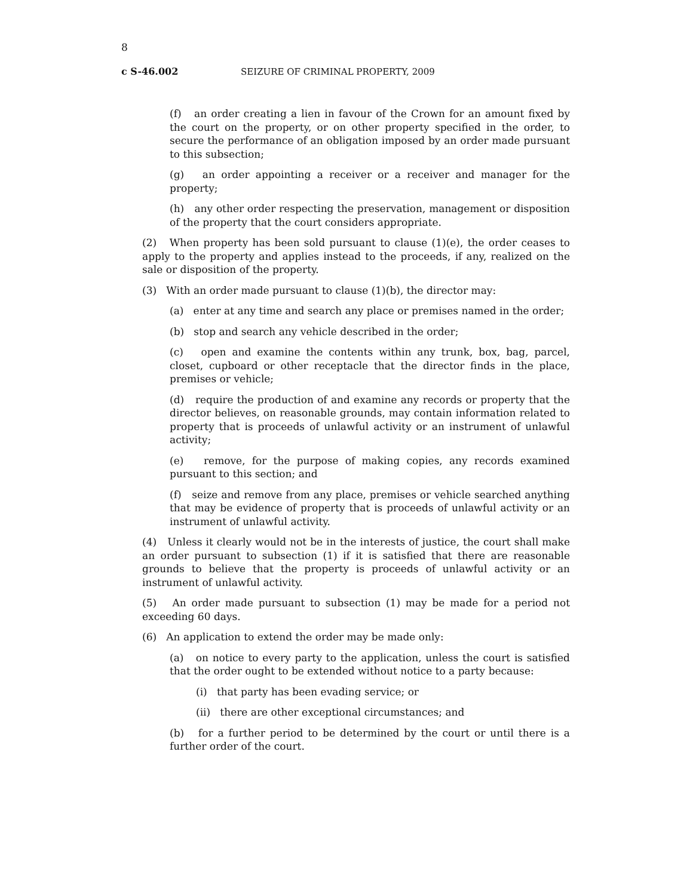8
c S-46.002 SEIZURE OF CRIMINAL PROPERTY, 2009
(f) an order creating a lien in favour of the Crown for an amount fixed by the court on the property, or on other property specified in the order, to secure the performance of an obligation imposed by an order made pursuant to this subsection;
(g) an order appointing a receiver or a receiver and manager for the property;
(h) any other order respecting the preservation, management or disposition of the property that the court considers appropriate.
(2) When property has been sold pursuant to clause (1)(e), the order ceases to apply to the property and applies instead to the proceeds, if any, realized on the sale or disposition of the property.
(3) With an order made pursuant to clause (1)(b), the director may:
(a) enter at any time and search any place or premises named in the order;
(b) stop and search any vehicle described in the order;
(c) open and examine the contents within any trunk, box, bag, parcel, closet, cupboard or other receptacle that the director finds in the place, premises or vehicle;
(d) require the production of and examine any records or property that the director believes, on reasonable grounds, may contain information related to property that is proceeds of unlawful activity or an instrument of unlawful activity;
(e) remove, for the purpose of making copies, any records examined pursuant to this section; and
(f) seize and remove from any place, premises or vehicle searched anything that may be evidence of property that is proceeds of unlawful activity or an instrument of unlawful activity.
(4) Unless it clearly would not be in the interests of justice, the court shall make an order pursuant to subsection (1) if it is satisfied that there are reasonable grounds to believe that the property is proceeds of unlawful activity or an instrument of unlawful activity.
(5) An order made pursuant to subsection (1) may be made for a period not exceeding 60 days.
(6) An application to extend the order may be made only:
(a) on notice to every party to the application, unless the court is satisfied that the order ought to be extended without notice to a party because:
(i) that party has been evading service; or
(ii) there are other exceptional circumstances; and
(b) for a further period to be determined by the court or until there is a further order of the court.